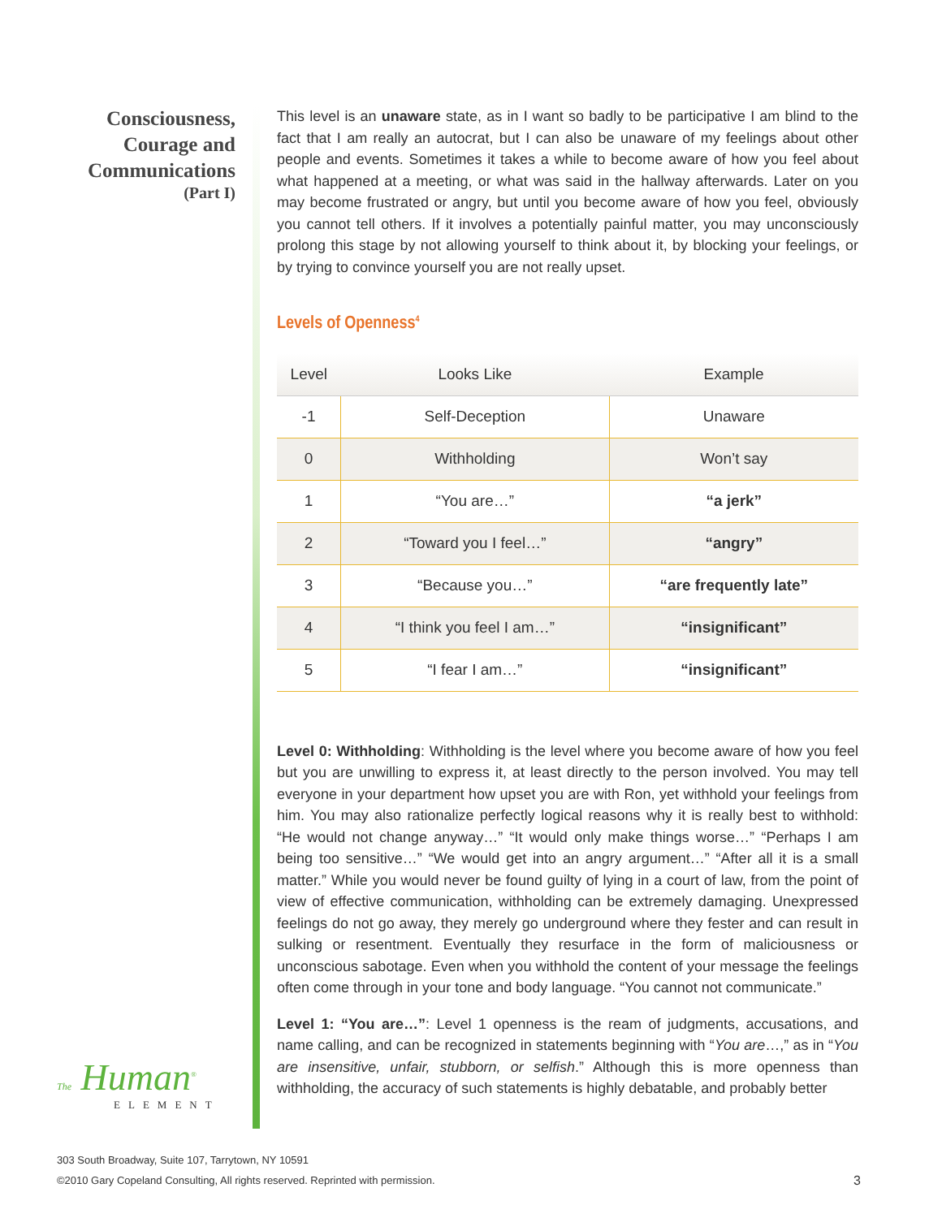Consciousness,
Courage and
Communications
(Part I)
This level is an unaware state, as in I want so badly to be participative I am blind to the fact that I am really an autocrat, but I can also be unaware of my feelings about other people and events. Sometimes it takes a while to become aware of how you feel about what happened at a meeting, or what was said in the hallway afterwards. Later on you may become frustrated or angry, but until you become aware of how you feel, obviously you cannot tell others. If it involves a potentially painful matter, you may unconsciously prolong this stage by not allowing yourself to think about it, by blocking your feelings, or by trying to convince yourself you are not really upset.
Levels of Openness<sup>4</sup>
| Level | Looks Like | Example |
| --- | --- | --- |
| -1 | Self-Deception | Unaware |
| 0 | Withholding | Won’t say |
| 1 | “You are…” | “a jerk” |
| 2 | “Toward you I feel…” | “angry” |
| 3 | “Because you…” | “are frequently late” |
| 4 | “I think you feel I am…” | “insignificant” |
| 5 | “I fear I am…” | “insignificant” |
Level 0: Withholding: Withholding is the level where you become aware of how you feel but you are unwilling to express it, at least directly to the person involved. You may tell everyone in your department how upset you are with Ron, yet withhold your feelings from him. You may also rationalize perfectly logical reasons why it is really best to withhold: “He would not change anyway…” “It would only make things worse…” “Perhaps I am being too sensitive…” “We would get into an angry argument…” “After all it is a small matter.” While you would never be found guilty of lying in a court of law, from the point of view of effective communication, withholding can be extremely damaging. Unexpressed feelings do not go away, they merely go underground where they fester and can result in sulking or resentment. Eventually they resurface in the form of maliciousness or unconscious sabotage. Even when you withhold the content of your message the feelings often come through in your tone and body language. “You cannot not communicate.”
Level 1: “You are…”: Level 1 openness is the ream of judgments, accusations, and name calling, and can be recognized in statements beginning with “You are…,” as in “You are insensitive, unfair, stubborn, or selfish.” Although this is more openness than withholding, the accuracy of such statements is highly debatable, and probably better
The Human<sup>®</sup>
ELEMENT
303 South Broadway, Suite 107, Tarrytown, NY 10591
©2010 Gary Copeland Consulting, All rights reserved. Reprinted with permission.
3